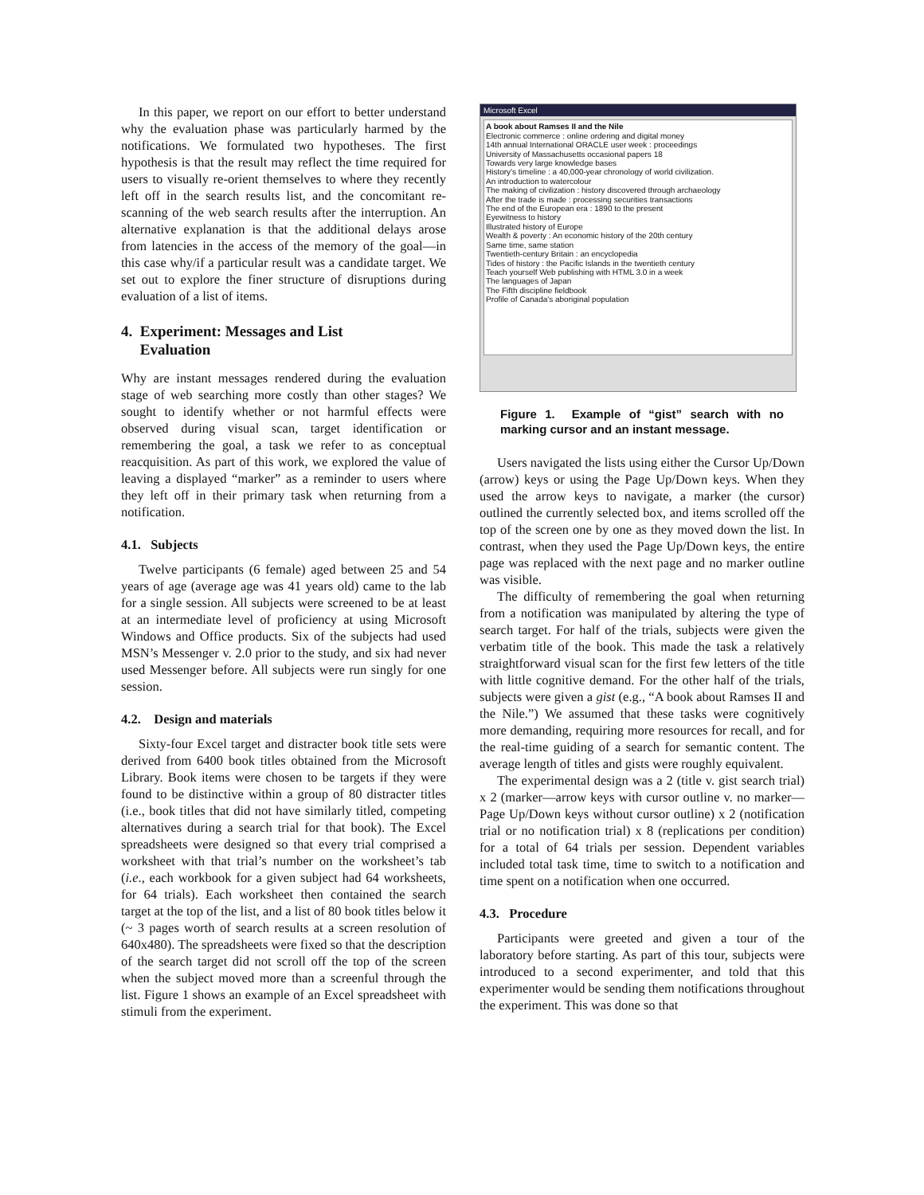In this paper, we report on our effort to better understand why the evaluation phase was particularly harmed by the notifications. We formulated two hypotheses. The first hypothesis is that the result may reflect the time required for users to visually re-orient themselves to where they recently left off in the search results list, and the concomitant re-scanning of the web search results after the interruption. An alternative explanation is that the additional delays arose from latencies in the access of the memory of the goal—in this case why/if a particular result was a candidate target. We set out to explore the finer structure of disruptions during evaluation of a list of items.
4. Experiment: Messages and List
Evaluation
Why are instant messages rendered during the evaluation stage of web searching more costly than other stages? We sought to identify whether or not harmful effects were observed during visual scan, target identification or remembering the goal, a task we refer to as conceptual reacquisition. As part of this work, we explored the value of leaving a displayed “marker” as a reminder to users where they left off in their primary task when returning from a notification.
4.1. Subjects
Twelve participants (6 female) aged between 25 and 54 years of age (average age was 41 years old) came to the lab for a single session. All subjects were screened to be at least at an intermediate level of proficiency at using Microsoft Windows and Office products. Six of the subjects had used MSN’s Messenger v. 2.0 prior to the study, and six had never used Messenger before. All subjects were run singly for one session.
4.2. Design and materials
Sixty-four Excel target and distracter book title sets were derived from 6400 book titles obtained from the Microsoft Library. Book items were chosen to be targets if they were found to be distinctive within a group of 80 distracter titles (i.e., book titles that did not have similarly titled, competing alternatives during a search trial for that book). The Excel spreadsheets were designed so that every trial comprised a worksheet with that trial’s number on the worksheet’s tab (i.e., each workbook for a given subject had 64 worksheets, for 64 trials). Each worksheet then contained the search target at the top of the list, and a list of 80 book titles below it (~ 3 pages worth of search results at a screen resolution of 640x480). The spreadsheets were fixed so that the description of the search target did not scroll off the top of the screen when the subject moved more than a screenful through the list. Figure 1 shows an example of an Excel spreadsheet with stimuli from the experiment.
Microsoft Excel
A book about Ramses II and the Nile
Electronic commerce : online ordering and digital money
14th annual International ORACLE user week : proceedings
University of Massachusetts occasional papers 18
Towards very large knowledge bases
History's timeline : a 40,000-year chronology of world civilization.
An introduction to watercolour
The making of civilization : history discovered through archaeology
After the trade is made : processing securities transactions
The end of the European era : 1890 to the present
Eyewitness to history
Illustrated history of Europe
Wealth & poverty : An economic history of the 20th century
Same time, same station
Twentieth-century Britain : an encyclopedia
Tides of history : the Pacific Islands in the twentieth century
Teach yourself Web publishing with HTML 3.0 in a week
The languages of Japan
The Fifth discipline fieldbook
Profile of Canada's aboriginal population
Figure 1. Example of “gist” search with no marking cursor and an instant message.
Users navigated the lists using either the Cursor Up/Down (arrow) keys or using the Page Up/Down keys. When they used the arrow keys to navigate, a marker (the cursor) outlined the currently selected box, and items scrolled off the top of the screen one by one as they moved down the list. In contrast, when they used the Page Up/Down keys, the entire page was replaced with the next page and no marker outline was visible.
The difficulty of remembering the goal when returning from a notification was manipulated by altering the type of search target. For half of the trials, subjects were given the verbatim title of the book. This made the task a relatively straightforward visual scan for the first few letters of the title with little cognitive demand. For the other half of the trials, subjects were given a gist (e.g., “A book about Ramses II and the Nile.”) We assumed that these tasks were cognitively more demanding, requiring more resources for recall, and for the real-time guiding of a search for semantic content. The average length of titles and gists were roughly equivalent.
The experimental design was a 2 (title v. gist search trial) x 2 (marker—arrow keys with cursor outline v. no marker—Page Up/Down keys without cursor outline) x 2 (notification trial or no notification trial) x 8 (replications per condition) for a total of 64 trials per session. Dependent variables included total task time, time to switch to a notification and time spent on a notification when one occurred.
4.3. Procedure
Participants were greeted and given a tour of the laboratory before starting. As part of this tour, subjects were introduced to a second experimenter, and told that this experimenter would be sending them notifications throughout the experiment. This was done so that